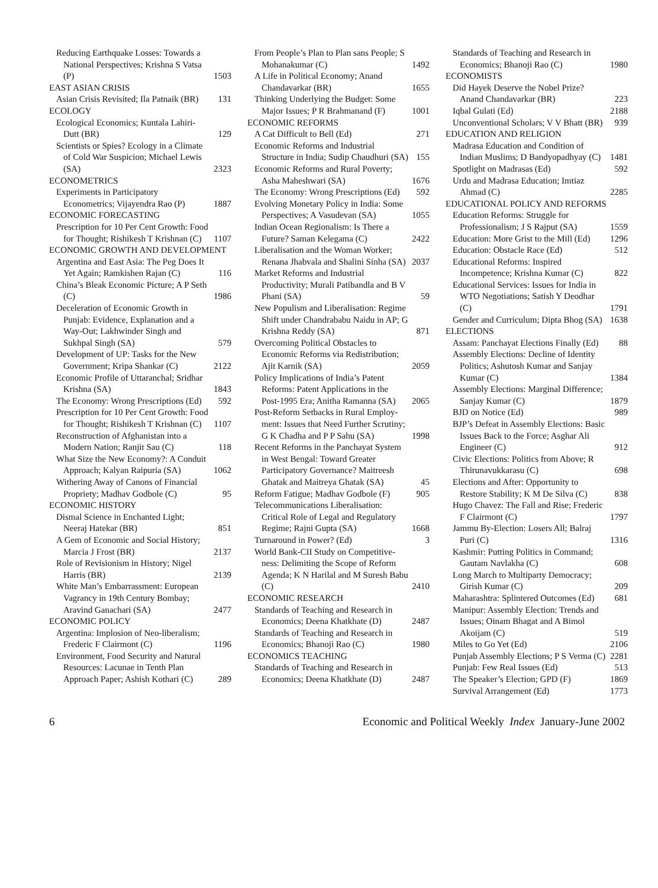Reducing Earthquake Losses: Towards a National Perspectives; Krishna S Vatsa (P) 1503
EAST ASIAN CRISIS
Asian Crisis Revisited; Ila Patnaik (BR) 131
ECOLOGY
Ecological Economics; Kuntala Lahiri-Dutt (BR) 129
Scientists or Spies? Ecology in a Climate of Cold War Suspicion; Michael Lewis (SA) 2323
ECONOMETRICS
Experiments in Participatory Econometrics; Vijayendra Rao (P) 1887
ECONOMIC FORECASTING
Prescription for 10 Per Cent Growth: Food for Thought; Rishikesh T Krishnan (C) 1107
ECONOMIC GROWTH AND DEVELOPMENT
Argentina and East Asia: The Peg Does It Yet Again; Ramkishen Rajan (C) 116
China’s Bleak Economic Picture; A P Seth (C) 1986
Deceleration of Economic Growth in Punjab: Evidence, Explanation and a Way-Out; Lakhwinder Singh and Sukhpal Singh (SA) 579
Development of UP: Tasks for the New Government; Kripa Shankar (C) 2122
Economic Profile of Uttaranchal; Sridhar Krishna (SA) 1843
The Economy: Wrong Prescriptions (Ed) 592
Prescription for 10 Per Cent Growth: Food for Thought; Rishikesh T Krishnan (C) 1107
Reconstruction of Afghanistan into a Modern Nation; Ranjit Sau (C) 118
What Size the New Economy?: A Conduit Approach; Kalyan Raipuria (SA) 1062
Withering Away of Canons of Financial Propriety; Madhav Godbole (C) 95
ECONOMIC HISTORY
Dismal Science in Enchanted Light; Neeraj Hatekar (BR) 851
A Gem of Economic and Social History; Marcia J Frost (BR) 2137
Role of Revisionism in History; Nigel Harris (BR) 2139
White Man’s Embarrassment: European Vagrancy in 19th Century Bombay; Aravind Ganachari (SA) 2477
ECONOMIC POLICY
Argentina: Implosion of Neo-liberalism; Frederic F Clairmont (C) 1196
Environment, Food Security and Natural Resources: Lacunae in Tenth Plan Approach Paper; Ashish Kothari (C) 289
From People’s Plan to Plan sans People; S Mohanakumar (C) 1492
A Life in Political Economy; Anand Chandavarkar (BR) 1655
Thinking Underlying the Budget: Some Major Issues; P R Brahmanand (F) 1001
ECONOMIC REFORMS
A Cat Difficult to Bell (Ed) 271
Economic Reforms and Industrial Structure in India; Sudip Chaudhuri (SA) 155
Economic Reforms and Rural Poverty; Asha Maheshwari (SA) 1676
The Economy: Wrong Prescriptions (Ed) 592
Evolving Monetary Policy in India: Some Perspectives; A Vasudevan (SA) 1055
Indian Ocean Regionalism: Is There a Future? Saman Kelegama (C) 2422
Liberalisation and the Woman Worker; Renana Jhabvala and Shalini Sinha (SA) 2037
Market Reforms and Industrial Productivity; Murali Patibandla and B V Phani (SA) 59
New Populism and Liberalisation: Regime Shift under Chandrababu Naidu in AP; G Krishna Reddy (SA) 871
Overcoming Political Obstacles to Economic Reforms via Redistribution; Ajit Karnik (SA) 2059
Policy Implications of India’s Patent Reforms: Patent Applications in the Post-1995 Era; Anitha Ramanna (SA) 2065
Post-Reform Setbacks in Rural Employ-ment: Issues that Need Further Scrutiny; G K Chadha and P P Sahu (SA) 1998
Recent Reforms in the Panchayat System in West Bengal: Toward Greater Participatory Governance? Maitreesh Ghatak and Maitreya Ghatak (SA) 45
Reform Fatigue; Madhav Godbole (F) 905
Telecommunications Liberalisation: Critical Role of Legal and Regulatory Regime; Rajni Gupta (SA) 1668
Turnaround in Power? (Ed) 3
World Bank-CII Study on Competitive-ness: Delimiting the Scope of Reform Agenda; K N Harilal and M Suresh Babu (C) 2410
ECONOMIC RESEARCH
Standards of Teaching and Research in Economics; Deena Khatkhate (D) 2487
Standards of Teaching and Research in Economics; Bhanoji Rao (C) 1980
ECONOMICS TEACHING
Standards of Teaching and Research in Economics; Deena Khatkhate (D) 2487
Standards of Teaching and Research in Economics; Bhanoji Rao (C) 1980
ECONOMISTS
Did Hayek Deserve the Nobel Prize? Anand Chandavarkar (BR) 223
Iqbal Gulati (Ed) 2188
Unconventional Scholars; V V Bhatt (BR) 939
EDUCATION AND RELIGION
Madrasa Education and Condition of Indian Muslims; D Bandyopadhyay (C) 1481
Spotlight on Madrasas (Ed) 592
Urdu and Madrasa Education; Imtiaz Ahmad (C) 2285
EDUCATIONAL POLICY AND REFORMS
Education Reforms: Struggle for Professionalism; J S Rajput (SA) 1559
Education: More Grist to the Mill (Ed) 1296
Education: Obstacle Race (Ed) 512
Educational Reforms: Inspired Incompetence; Krishna Kumar (C) 822
Educational Services: Issues for India in WTO Negotiations; Satish Y Deodhar (C) 1791
Gender and Curriculum; Dipta Bhog (SA) 1638
ELECTIONS
Assam: Panchayat Elections Finally (Ed) 88
Assembly Elections: Decline of Identity Politics; Ashutosh Kumar and Sanjay Kumar (C) 1384
Assembly Elections: Marginal Difference; Sanjay Kumar (C) 1879
BJD on Notice (Ed) 989
BJP’s Defeat in Assembly Elections: Basic Issues Back to the Force; Asghar Ali Engineer (C) 912
Civic Elections: Politics from Above; R Thirunavukkarasu (C) 698
Elections and After: Opportunity to Restore Stability; K M De Silva (C) 838
Hugo Chavez: The Fall and Rise; Frederic F Clairmont (C) 1797
Jammu By-Election: Losers All; Balraj Puri (C) 1316
Kashmir: Putting Politics in Command; Gautam Navlakha (C) 608
Long March to Multiparty Democracy; Girish Kumar (C) 209
Maharashtra: Splintered Outcomes (Ed) 681
Manipur: Assembly Election: Trends and Issues; Oinam Bhagat and A Bimol Akoijam (C) 519
Miles to Go Yet (Ed) 2106
Punjab Assembly Elections; P S Verma (C) 2281
Punjab: Few Real Issues (Ed) 513
The Speaker’s Election; GPD (F) 1869
Survival Arrangement (Ed) 1773
6 Economic and Political Weekly Index January-June 2002